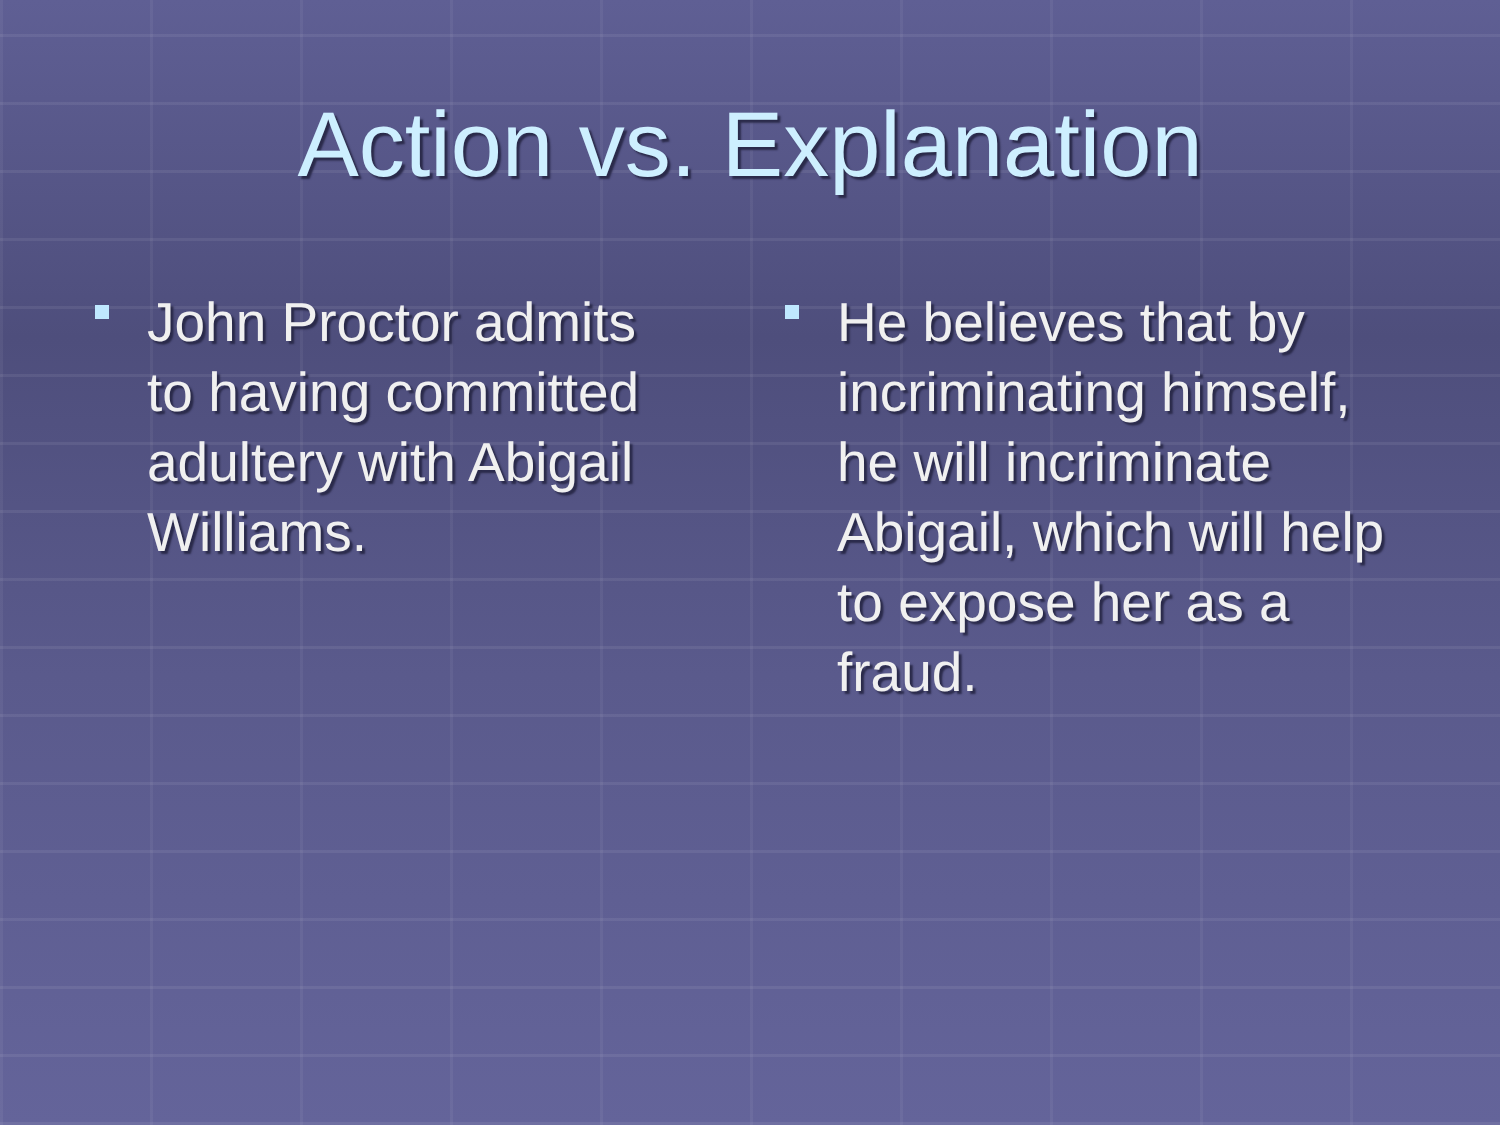Action vs. Explanation
John Proctor admits to having committed adultery with Abigail Williams.
He believes that by incriminating himself, he will incriminate Abigail, which will help to expose her as a fraud.